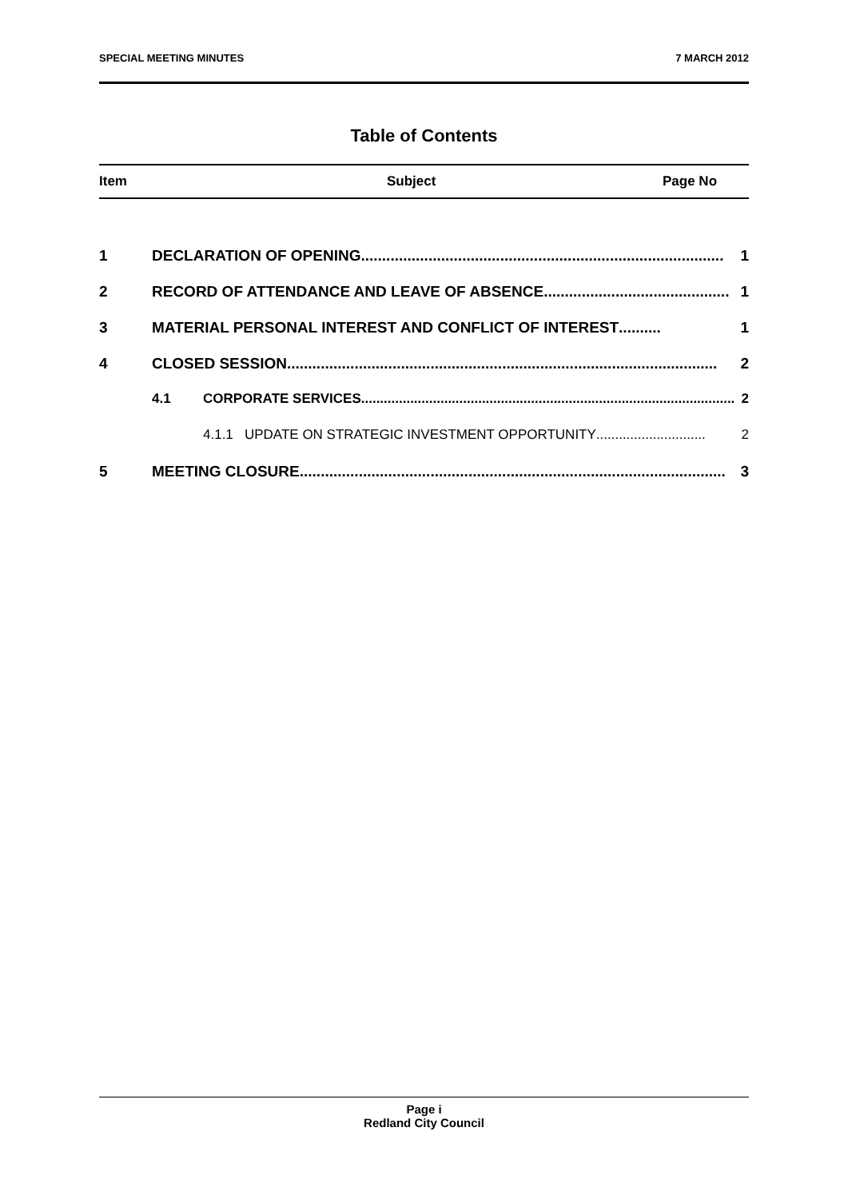SPECIAL MEETING MINUTES 7 MARCH 2012
Table of Contents
Item Subject Page No
1 DECLARATION OF OPENING ...................................................................................... 1
2 RECORD OF ATTENDANCE AND LEAVE OF ABSENCE............................................ 1
3 MATERIAL PERSONAL INTEREST AND CONFLICT OF INTEREST .......... 1
4 CLOSED SESSION...................................................................................................... 2
4.1 CORPORATE SERVICES ................................................................................................... 2
4.1.1 UPDATE ON STRATEGIC INVESTMENT OPPORTUNITY ............................. 2
5 MEETING CLOSURE..................................................................................................... 3
Page i
Redland City Council